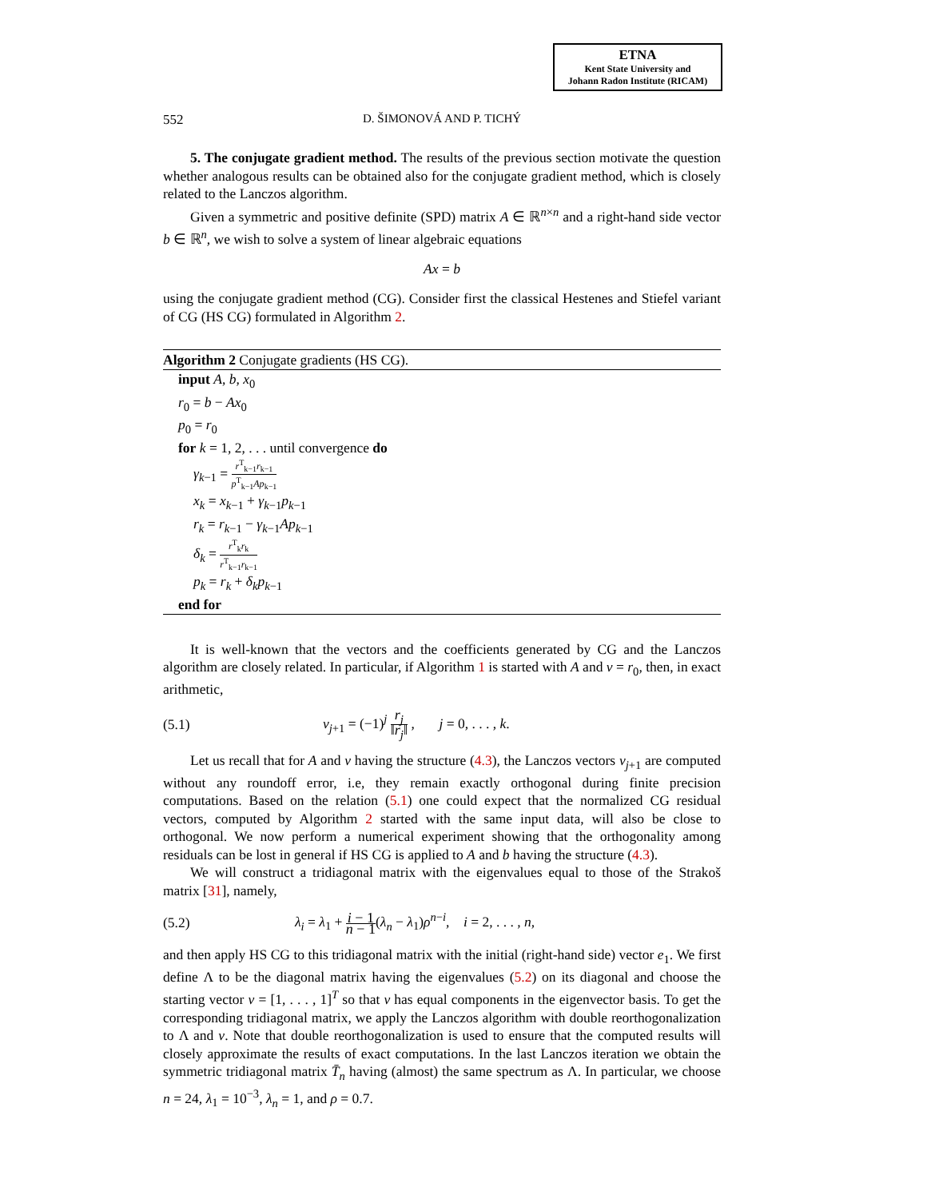ETNA
Kent State University and
Johann Radon Institute (RICAM)
552 D. ŠIMONOVÁ AND P. TICHÝ
5. The conjugate gradient method. The results of the previous section motivate the question whether analogous results can be obtained also for the conjugate gradient method, which is closely related to the Lanczos algorithm.
Given a symmetric and positive definite (SPD) matrix A ∈ ℝ<sup>n×n</sup> and a right-hand side vector b ∈ ℝ<sup>n</sup>, we wish to solve a system of linear algebraic equations
Ax = b
using the conjugate gradient method (CG). Consider first the classical Hestenes and Stiefel variant of CG (HS CG) formulated in Algorithm 2.
Algorithm 2 Conjugate gradients (HS CG).
input A, b, x<sub>0</sub>
r<sub>0</sub> = b − Ax<sub>0</sub>
p<sub>0</sub> = r<sub>0</sub>
for k = 1, 2, . . . until convergence do
γ<sub>k−1</sub> = r<sup>T</sup><sub>k−1</sub>r<sub>k−1</sub> p<sup>T</sup><sub>k−1</sub>Ap<sub>k−1</sub>
x<sub>k</sub> = x<sub>k−1</sub> + γ<sub>k−1</sub>p<sub>k−1</sub>
r<sub>k</sub> = r<sub>k−1</sub> − γ<sub>k−1</sub>Ap<sub>k−1</sub>
δ<sub>k</sub> = r<sup>T</sup><sub>k</sub>r<sub>k</sub> r<sup>T</sup><sub>k−1</sub>r<sub>k−1</sub>
p<sub>k</sub> = r<sub>k</sub> + δ<sub>k</sub>p<sub>k−1</sub>
end for
It is well-known that the vectors and the coefficients generated by CG and the Lanczos algorithm are closely related. In particular, if Algorithm 1 is started with A and v = r<sub>0</sub>, then, in exact arithmetic,
(5.1) v<sub>j+1</sub> = (−1)<sup>j</sup> r<sub>j</sub> ‖r<sub>j</sub>‖ , j = 0, . . . , k.
Let us recall that for A and v having the structure (4.3), the Lanczos vectors v<sub>j+1</sub> are computed without any roundoff error, i.e, they remain exactly orthogonal during finite precision computations. Based on the relation (5.1) one could expect that the normalized CG residual vectors, computed by Algorithm 2 started with the same input data, will also be close to orthogonal. We now perform a numerical experiment showing that the orthogonality among residuals can be lost in general if HS CG is applied to A and b having the structure (4.3).
We will construct a tridiagonal matrix with the eigenvalues equal to those of the Strakoš matrix [31], namely,
(5.2) λ<sub>i</sub> = λ<sub>1</sub> + i − 1 n − 1(λ<sub>n</sub> − λ<sub>1</sub>)ρ<sup>n−i</sup>, i = 2, . . . , n,
and then apply HS CG to this tridiagonal matrix with the initial (right-hand side) vector e<sub>1</sub>. We first define Λ to be the diagonal matrix having the eigenvalues (5.2) on its diagonal and choose the starting vector v = [1, . . . , 1]<sup>T</sup> so that v has equal components in the eigenvector basis. To get the corresponding tridiagonal matrix, we apply the Lanczos algorithm with double reorthogonalization to Λ and v. Note that double reorthogonalization is used to ensure that the computed results will closely approximate the results of exact computations. In the last Lanczos iteration we obtain the symmetric tridiagonal matrix T̄<sub>n</sub> having (almost) the same spectrum as Λ. In particular, we choose n = 24, λ<sub>1</sub> = 10<sup>−3</sup>, λ<sub>n</sub> = 1, and ρ = 0.7.